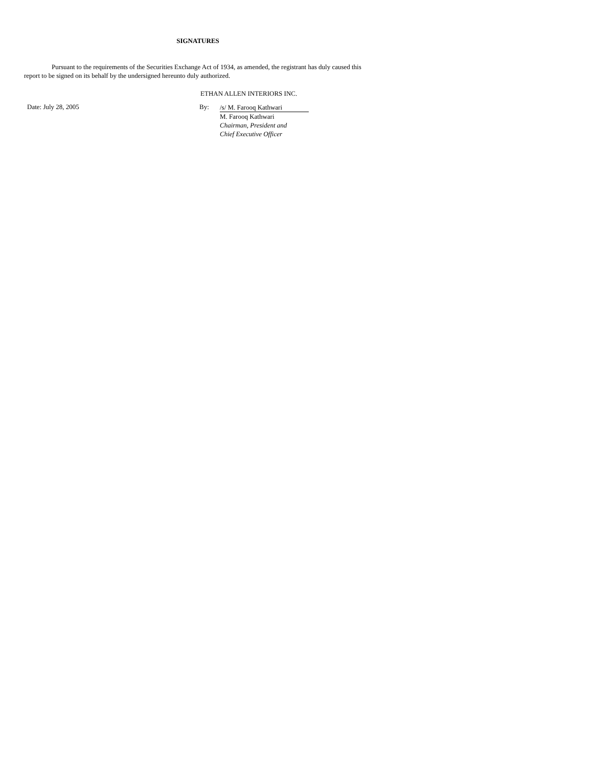SIGNATURES
Pursuant to the requirements of the Securities Exchange Act of 1934, as amended, the registrant has duly caused this report to be signed on its behalf by the undersigned hereunto duly authorized.
ETHAN ALLEN INTERIORS INC.
Date: July 28, 2005 By:
/s/ M. Farooq Kathwari
M. Farooq Kathwari
Chairman, President and
Chief Executive Officer